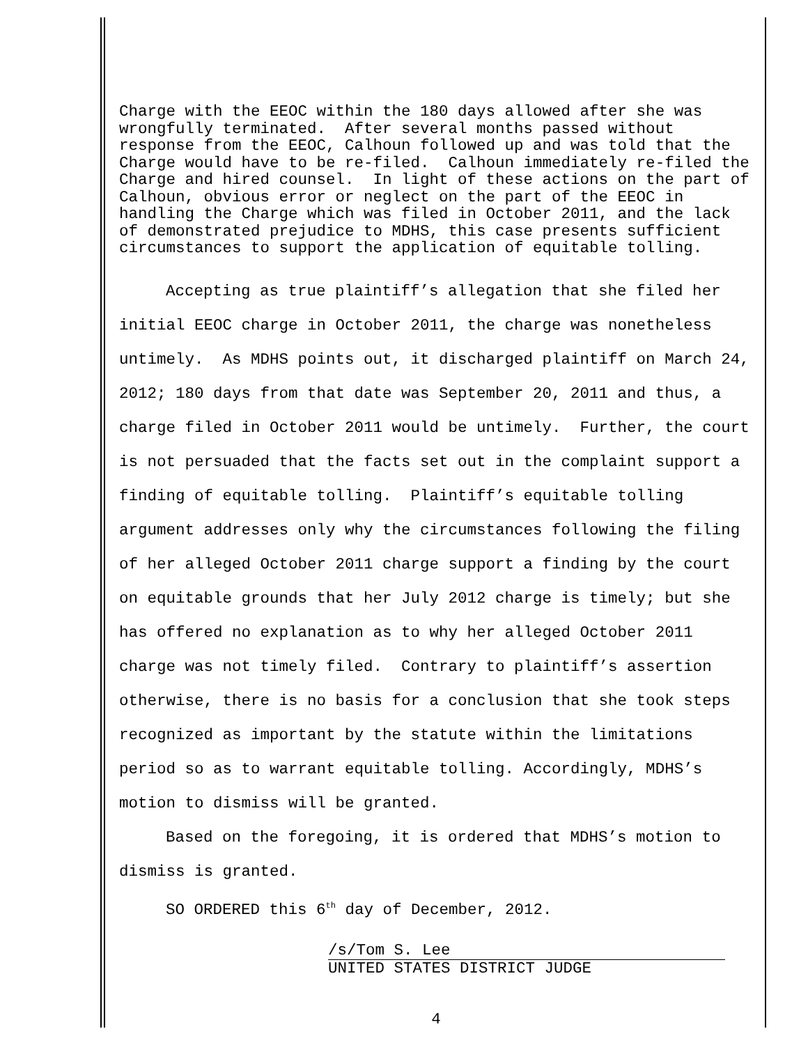Charge with the EEOC within the 180 days allowed after she was wrongfully terminated. After several months passed without response from the EEOC, Calhoun followed up and was told that the Charge would have to be re-filed. Calhoun immediately re-filed the Charge and hired counsel. In light of these actions on the part of Calhoun, obvious error or neglect on the part of the EEOC in handling the Charge which was filed in October 2011, and the lack of demonstrated prejudice to MDHS, this case presents sufficient circumstances to support the application of equitable tolling.
Accepting as true plaintiff’s allegation that she filed her initial EEOC charge in October 2011, the charge was nonetheless untimely. As MDHS points out, it discharged plaintiff on March 24, 2012; 180 days from that date was September 20, 2011 and thus, a charge filed in October 2011 would be untimely. Further, the court is not persuaded that the facts set out in the complaint support a finding of equitable tolling. Plaintiff’s equitable tolling argument addresses only why the circumstances following the filing of her alleged October 2011 charge support a finding by the court on equitable grounds that her July 2012 charge is timely; but she has offered no explanation as to why her alleged October 2011 charge was not timely filed. Contrary to plaintiff’s assertion otherwise, there is no basis for a conclusion that she took steps recognized as important by the statute within the limitations period so as to warrant equitable tolling. Accordingly, MDHS’s motion to dismiss will be granted.
Based on the foregoing, it is ordered that MDHS’s motion to dismiss is granted.
SO ORDERED this 6<sup>th</sup> day of December, 2012.
/s/Tom S. Lee
UNITED STATES DISTRICT JUDGE
4